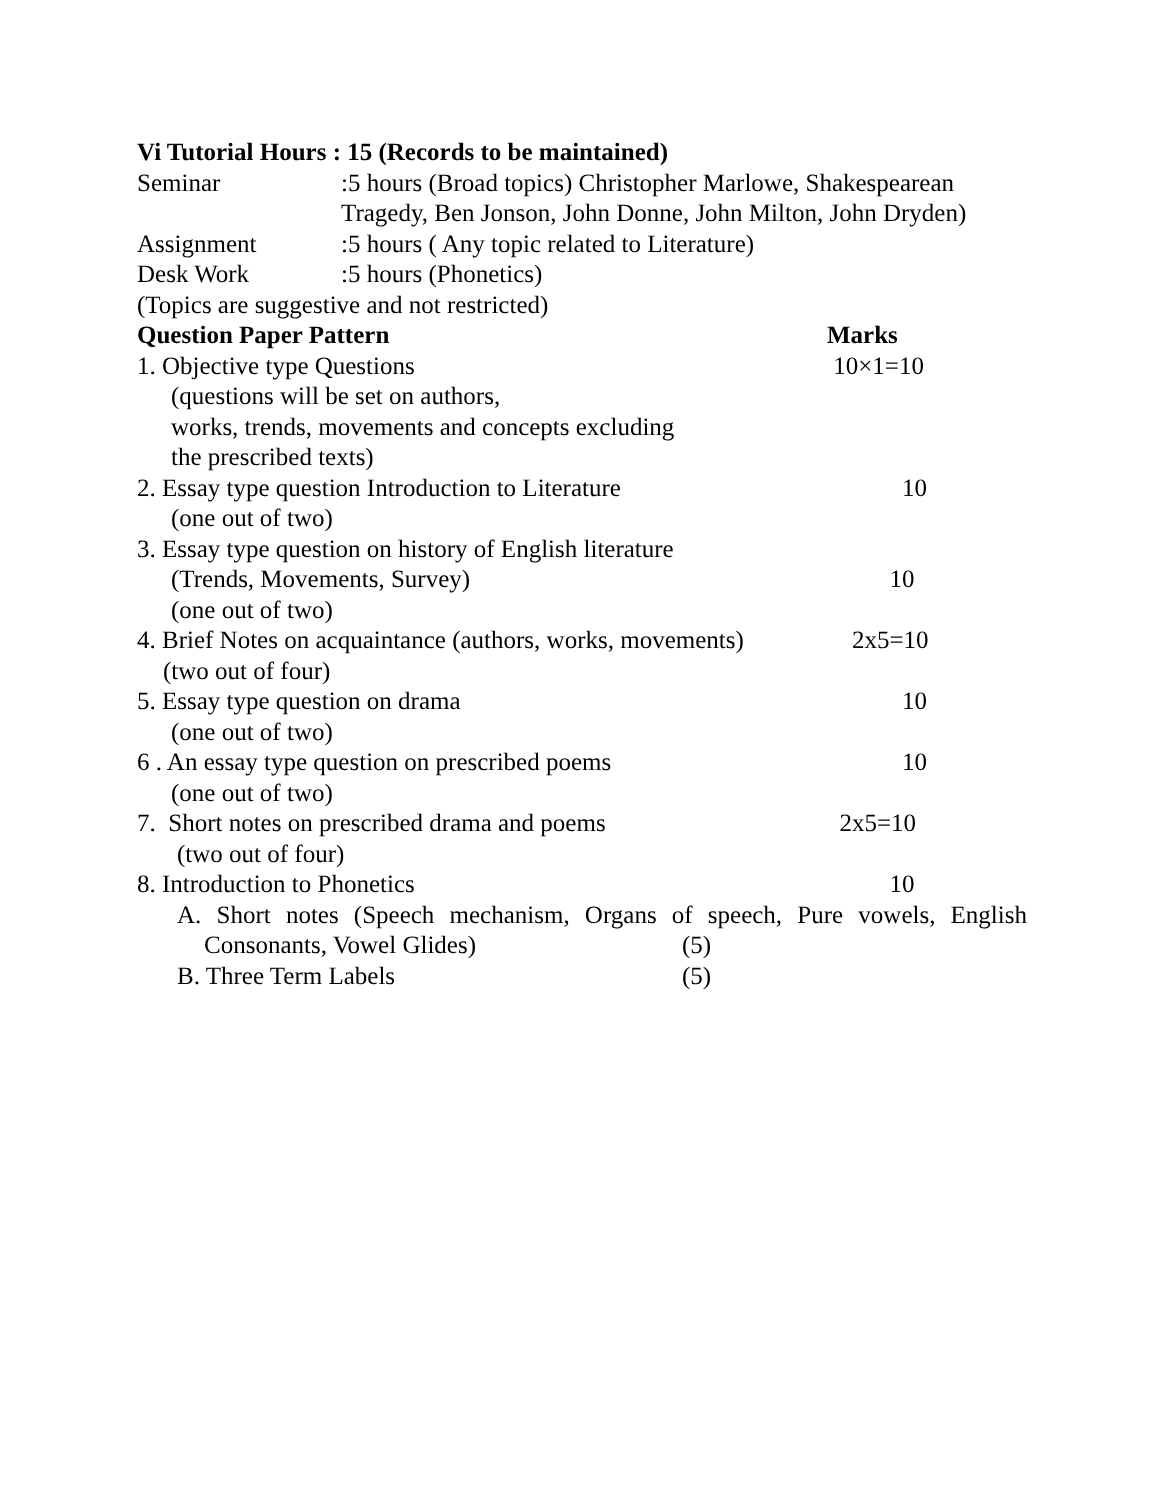Vi Tutorial Hours : 15 (Records to be maintained)
Seminar:5 hours (Broad topics) Christopher Marlowe, Shakespearean Tragedy, Ben Jonson, John Donne, John Milton, John Dryden)
Assignment:5 hours ( Any topic related to Literature)
Desk Work:5 hours (Phonetics)
(Topics are suggestive and not restricted)
Question Paper Pattern Marks
1. Objective type Questions 10×1=10
(questions will be set on authors,
works, trends, movements and concepts excluding
the prescribed texts)
2. Essay type question Introduction to Literature 10
(one out of two)
3. Essay type question on history of English literature
(Trends, Movements, Survey) 10
(one out of two)
4. Brief Notes on acquaintance (authors, works, movements) 2x5=10
(two out of four)
5. Essay type question on drama 10
(one out of two)
6 . An essay type question on prescribed poems 10
(one out of two)
7. Short notes on prescribed drama and poems 2x5=10
(two out of four)
8. Introduction to Phonetics 10
A. Short notes (Speech mechanism, Organs of speech, Pure vowels, English
Consonants, Vowel Glides) (5)
B. Three Term Labels (5)